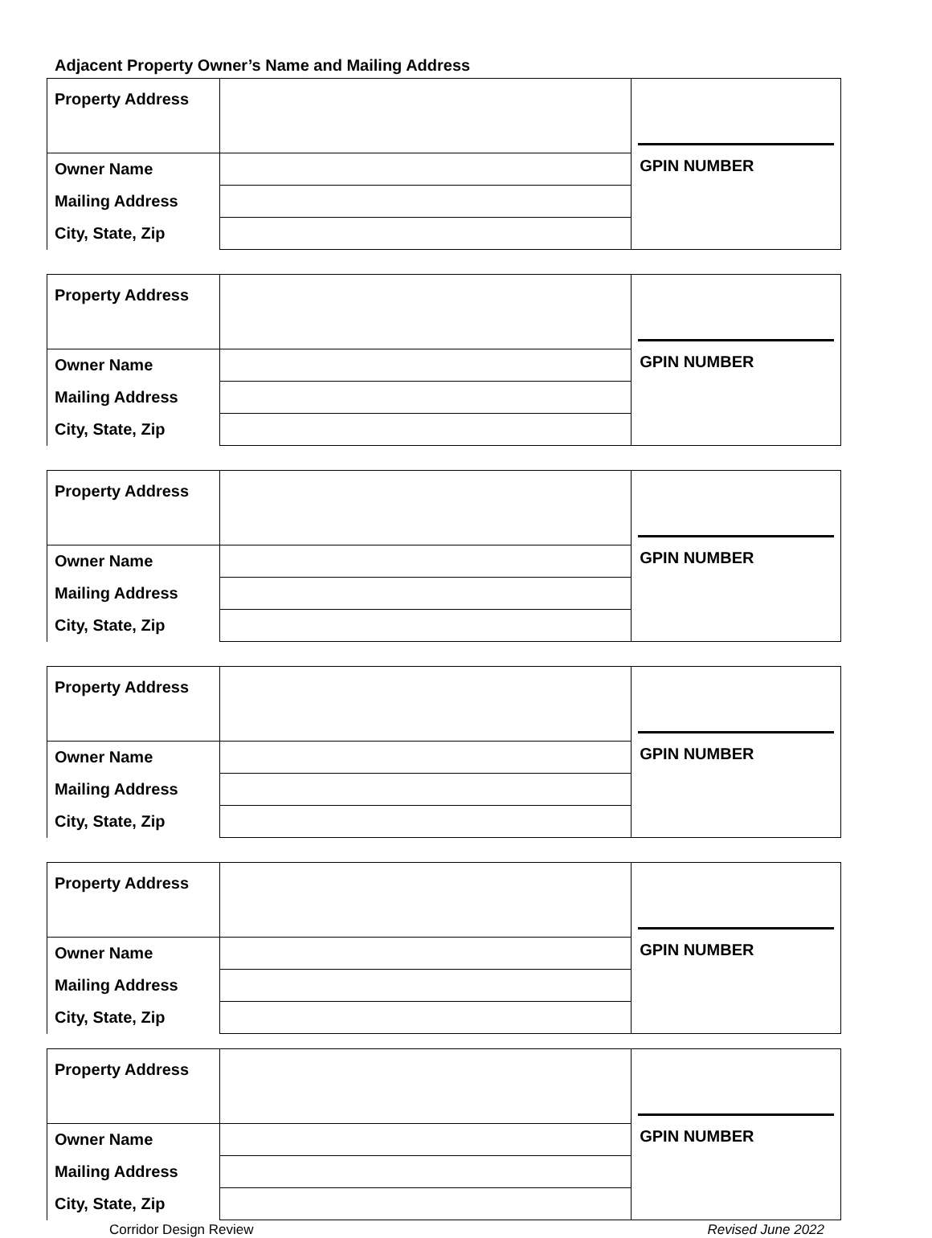Adjacent Property Owner’s Name and Mailing Address
| Property Address | | GPIN NUMBER |
| Owner Name | | |
| Mailing Address | | |
| City, State, Zip | | |
| Property Address | | GPIN NUMBER |
| Owner Name | | |
| Mailing Address | | |
| City, State, Zip | | |
| Property Address | | GPIN NUMBER |
| Owner Name | | |
| Mailing Address | | |
| City, State, Zip | | |
| Property Address | | GPIN NUMBER |
| Owner Name | | |
| Mailing Address | | |
| City, State, Zip | | |
| Property Address | | GPIN NUMBER |
| Owner Name | | |
| Mailing Address | | |
| City, State, Zip | | |
| Property Address | | GPIN NUMBER |
| Owner Name | | |
| Mailing Address | | |
| City, State, Zip | | |
Corridor Design Review Revised June 2022